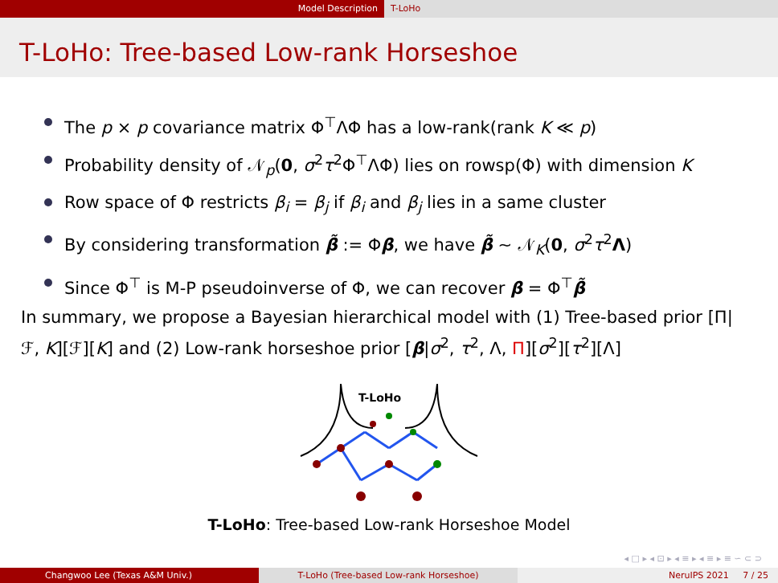Model Description T-LoHo
T-LoHo: Tree-based Low-rank Horseshoe
The p × p covariance matrix Φ<sup>⊤</sup>ΛΦ has a low-rank(rank K ≪ p)
Probability density of 𝒩<sub>p</sub>(0, σ<sup>2</sup>τ<sup>2</sup>Φ<sup>⊤</sup>ΛΦ) lies on rowsp(Φ) with dimension K
Row space of Φ restricts β<sub>i</sub> = β<sub>j</sub> if β<sub>i</sub> and β<sub>j</sub> lies in a same cluster
By considering transformation β̃ := Φβ, we have β̃ ∼ 𝒩<sub>K</sub>(0, σ<sup>2</sup>τ<sup>2</sup>Λ)
Since Φ<sup>⊤</sup> is M-P pseudoinverse of Φ, we can recover β = Φ<sup>⊤</sup>β̃
In summary, we propose a Bayesian hierarchical model with (1) Tree-based prior [Π|ℱ, K][ℱ][K] and (2) Low-rank horseshoe prior [β|σ<sup>2</sup>, τ<sup>2</sup>, Λ, Π][σ<sup>2</sup>][τ<sup>2</sup>][Λ]
T-LoHo
T-LoHo: Tree-based Low-rank Horseshoe Model
◂ □ ▸ ◂ ⊡ ▸ ◂ ≡ ▸ ◂ ≡ ▸ ≡ ∽ ⊂ ⊃
Changwoo Lee (Texas A&M Univ.) T-LoHo (Tree-based Low-rank Horseshoe) NeruIPS 2021 7 / 25